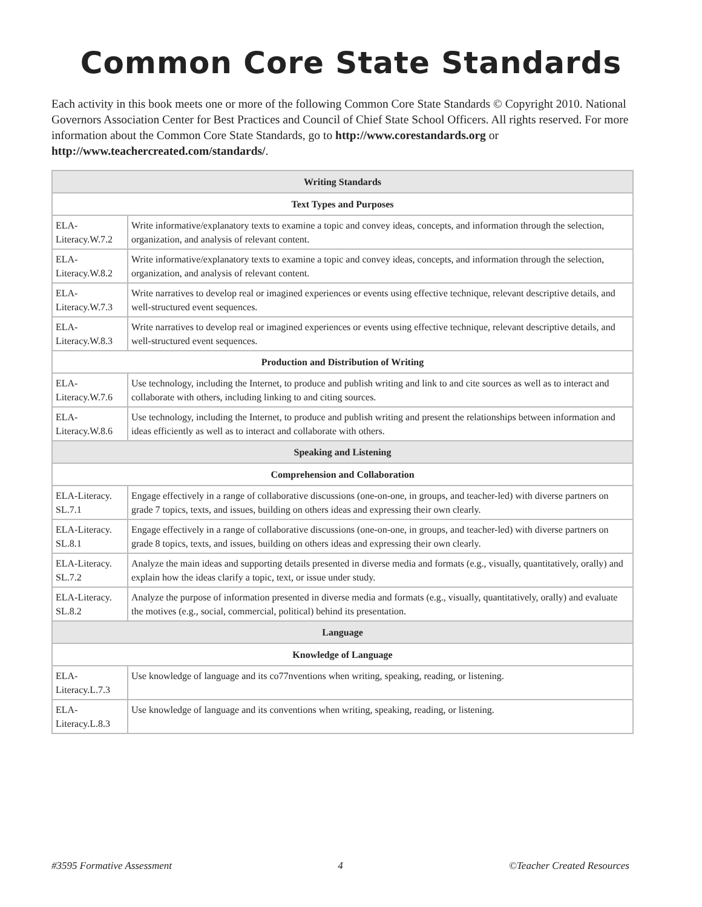Common Core State Standards
Each activity in this book meets one or more of the following Common Core State Standards © Copyright 2010. National Governors Association Center for Best Practices and Council of Chief State School Officers. All rights reserved. For more information about the Common Core State Standards, go to http://www.corestandards.org or http://www.teachercreated.com/standards/.
| Writing Standards | |
| --- | --- |
| Text Types and Purposes | |
| ELA- Literacy.W.7.2 | Write informative/explanatory texts to examine a topic and convey ideas, concepts, and information through the selection, organization, and analysis of relevant content. |
| ELA- Literacy.W.8.2 | Write informative/explanatory texts to examine a topic and convey ideas, concepts, and information through the selection, organization, and analysis of relevant content. |
| ELA- Literacy.W.7.3 | Write narratives to develop real or imagined experiences or events using effective technique, relevant descriptive details, and well-structured event sequences. |
| ELA- Literacy.W.8.3 | Write narratives to develop real or imagined experiences or events using effective technique, relevant descriptive details, and well-structured event sequences. |
| Production and Distribution of Writing | |
| ELA- Literacy.W.7.6 | Use technology, including the Internet, to produce and publish writing and link to and cite sources as well as to interact and collaborate with others, including linking to and citing sources. |
| ELA- Literacy.W.8.6 | Use technology, including the Internet, to produce and publish writing and present the relationships between information and ideas efficiently as well as to interact and collaborate with others. |
| Speaking and Listening | |
| Comprehension and Collaboration | |
| ELA-Literacy. SL.7.1 | Engage effectively in a range of collaborative discussions (one-on-one, in groups, and teacher-led) with diverse partners on grade 7 topics, texts, and issues, building on others ideas and expressing their own clearly. |
| ELA-Literacy. SL.8.1 | Engage effectively in a range of collaborative discussions (one-on-one, in groups, and teacher-led) with diverse partners on grade 8 topics, texts, and issues, building on others ideas and expressing their own clearly. |
| ELA-Literacy. SL.7.2 | Analyze the main ideas and supporting details presented in diverse media and formats (e.g., visually, quantitatively, orally) and explain how the ideas clarify a topic, text, or issue under study. |
| ELA-Literacy. SL.8.2 | Analyze the purpose of information presented in diverse media and formats (e.g., visually, quantitatively, orally) and evaluate the motives (e.g., social, commercial, political) behind its presentation. |
| Language | |
| Knowledge of Language | |
| ELA- Literacy.L.7.3 | Use knowledge of language and its co77nventions when writing, speaking, reading, or listening. |
| ELA- Literacy.L.8.3 | Use knowledge of language and its conventions when writing, speaking, reading, or listening. |
#3595 Formative Assessment 4 ©Teacher Created Resources